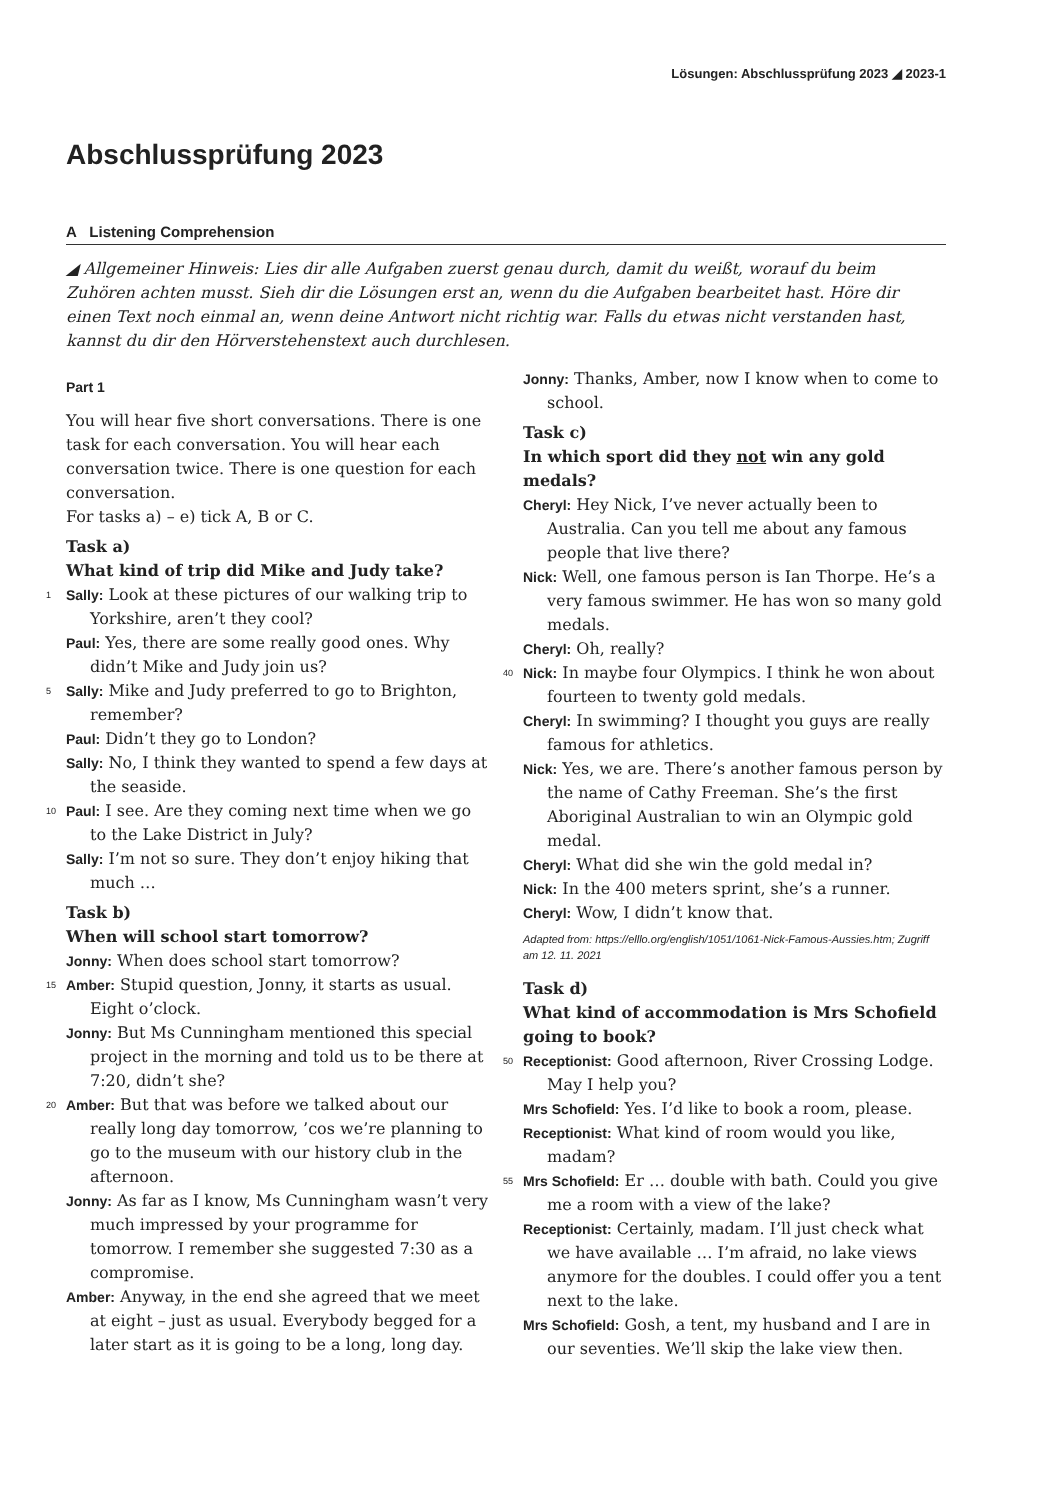Lösungen: Abschlussprüfung 2023 ◢ 2023-1
Abschlussprüfung 2023
A Listening Comprehension
◢ Allgemeiner Hinweis: Lies dir alle Aufgaben zuerst genau durch, damit du weißt, worauf du beim Zuhören achten musst. Sieh dir die Lösungen erst an, wenn du die Aufgaben bearbeitet hast. Höre dir einen Text noch einmal an, wenn deine Antwort nicht richtig war. Falls du etwas nicht verstanden hast, kannst du dir den Hörverstehenstext auch durchlesen.
Part 1
You will hear five short conversations. There is one task for each conversation. You will hear each conversation twice. There is one question for each conversation.
For tasks a) – e) tick A, B or C.
Task a)
What kind of trip did Mike and Judy take?
1 Sally: Look at these pictures of our walking trip to Yorkshire, aren’t they cool?
Paul: Yes, there are some really good ones. Why didn’t Mike and Judy join us?
5 Sally: Mike and Judy preferred to go to Brighton, remember?
Paul: Didn’t they go to London?
Sally: No, I think they wanted to spend a few days at the seaside.
10 Paul: I see. Are they coming next time when we go to the Lake District in July?
Sally: I’m not so sure. They don’t enjoy hiking that much …
Task b)
When will school start tomorrow?
Jonny: When does school start tomorrow?
15 Amber: Stupid question, Jonny, it starts as usual. Eight o’clock.
Jonny: But Ms Cunningham mentioned this special project in the morning and told us to be there at 7:20, didn’t she?
20 Amber: But that was before we talked about our really long day tomorrow, ’cos we’re planning to go to the museum with our history club in the afternoon.
Jonny: As far as I know, Ms Cunningham wasn’t very much impressed by your programme for tomorrow. I remember she suggested 7:30 as a compromise.
Amber: Anyway, in the end she agreed that we meet at eight – just as usual. Everybody begged for a later start as it is going to be a long, long day.
Jonny: Thanks, Amber, now I know when to come to school.
Task c)
In which sport did they not win any gold medals?
Cheryl: Hey Nick, I’ve never actually been to Australia. Can you tell me about any famous people that live there?
Nick: Well, one famous person is Ian Thorpe. He’s a very famous swimmer. He has won so many gold medals.
Cheryl: Oh, really?
40 Nick: In maybe four Olympics. I think he won about fourteen to twenty gold medals.
Cheryl: In swimming? I thought you guys are really famous for athletics.
Nick: Yes, we are. There’s another famous person by the name of Cathy Freeman. She’s the first Aboriginal Australian to win an Olympic gold medal.
Cheryl: What did she win the gold medal in?
Nick: In the 400 meters sprint, she’s a runner.
Cheryl: Wow, I didn’t know that.
Adapted from: https://elllo.org/english/1051/1061-Nick-Famous-Aussies.htm; Zugriff am 12. 11. 2021
Task d)
What kind of accommodation is Mrs Schofield going to book?
50 Receptionist: Good afternoon, River Crossing Lodge. May I help you?
Mrs Schofield: Yes. I’d like to book a room, please.
Receptionist: What kind of room would you like, madam?
55 Mrs Schofield: Er … double with bath. Could you give me a room with a view of the lake?
Receptionist: Certainly, madam. I’ll just check what we have available … I’m afraid, no lake views anymore for the doubles. I could offer you a tent next to the lake.
Mrs Schofield: Gosh, a tent, my husband and I are in our seventies. We’ll skip the lake view then.